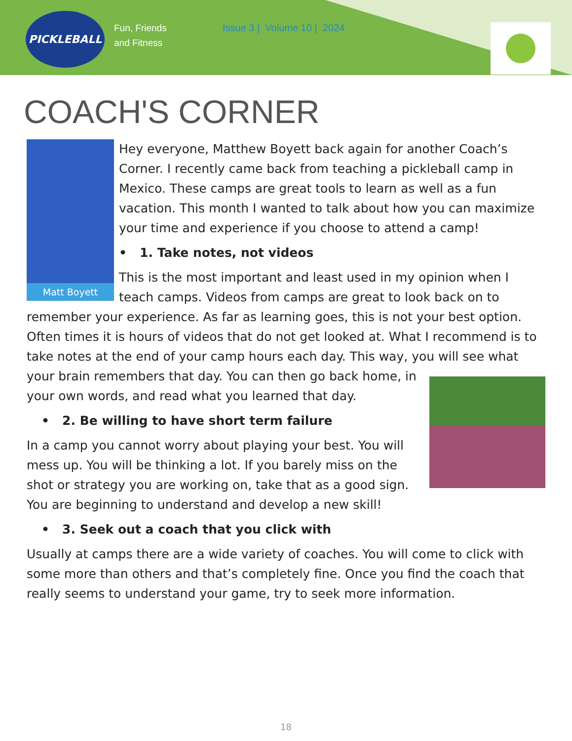PICKLEBALL
Fun, Friends
and Fitness
Issue 3 | Volume 10 | 2024
COACH'S CORNER
Matt Boyett
Hey everyone, Matthew Boyett back again for another Coach’s Corner. I recently came back from teaching a pickleball camp in Mexico. These camps are great tools to learn as well as a fun vacation. This month I wanted to talk about how you can maximize your time and experience if you choose to attend a camp!
• 1. Take notes, not videos
This is the most important and least used in my opinion when I teach camps. Videos from camps are great to look back on to remember your experience. As far as learning goes, this is not your best option. Often times it is hours of videos that do not get looked at. What I recommend is to take notes at the end of your camp hours each day. This way, you will see what your brain remembers that day. You can then go back home, in your own words, and read what you learned that day.
• 2. Be willing to have short term failure
In a camp you cannot worry about playing your best. You will mess up. You will be thinking a lot. If you barely miss on the shot or strategy you are working on, take that as a good sign. You are beginning to understand and develop a new skill!
• 3. Seek out a coach that you click with
Usually at camps there are a wide variety of coaches. You will come to click with some more than others and that’s completely fine. Once you find the coach that really seems to understand your game, try to seek more information.
18